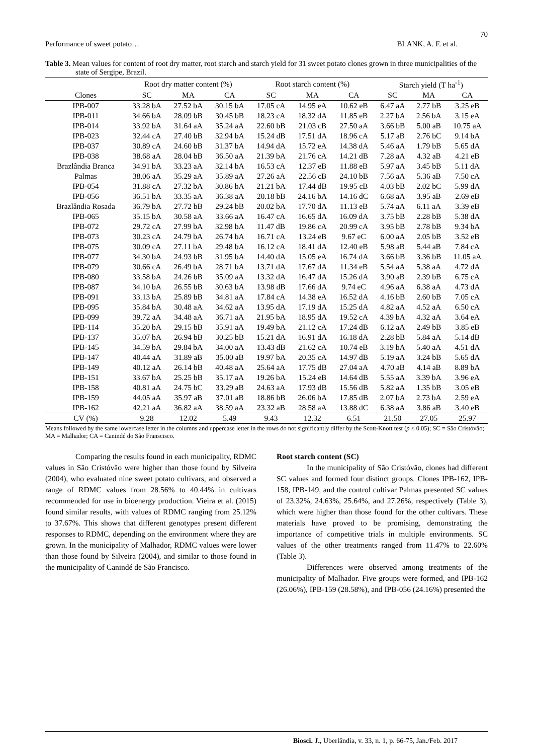70
Performance of sweet potato… BLANK, A. F. et al.
Table 3. Mean values for content of root dry matter, root starch and starch yield for 31 sweet potato clones grown in three municipalities of the state of Sergipe, Brazil.
| | Root dry matter content (%) | | | Root starch content (%) | | | Starch yield (T ha<sup>-1</sup>) | | |
| --- | --- | --- | --- | --- | --- | --- | --- | --- | --- |
| Clones | SC | MA | CA | SC | MA | CA | SC | MA | CA |
| IPB-007 | 33.28 bA | 27.52 bA | 30.15 bA | 17.05 cA | 14.95 eA | 10.62 eB | 6.47 aA | 2.77 bB | 3.25 eB |
| IPB-011 | 34.66 bA | 28.09 bB | 30.45 bB | 18.23 cA | 18.32 dA | 11.85 eB | 2.27 bA | 2.56 bA | 3.15 eA |
| IPB-014 | 33.92 bA | 31.64 aA | 35.24 aA | 22.60 bB | 21.03 cB | 27.50 aA | 3.66 bB | 5.00 aB | 10.75 aA |
| IPB-023 | 32.44 cA | 27.40 bB | 32.94 bA | 15.24 dB | 17.51 dA | 18.96 cA | 5.17 aB | 2.76 bC | 9.14 bA |
| IPB-037 | 30.89 cA | 24.60 bB | 31.37 bA | 14.94 dA | 15.72 eA | 14.38 dA | 5.46 aA | 1.79 bB | 5.65 dA |
| IPB-038 | 38.68 aA | 28.04 bB | 36.50 aA | 21.39 bA | 21.76 cA | 14.21 dB | 7.28 aA | 4.32 aB | 4.21 eB |
| Brazlândia Branca | 34.91 bA | 33.23 aA | 32.14 bA | 16.53 cA | 12.37 eB | 11.88 eB | 5.97 aA | 3.45 bB | 5.11 dA |
| Palmas | 38.06 aA | 35.29 aA | 35.89 aA | 27.26 aA | 22.56 cB | 24.10 bB | 7.56 aA | 5.36 aB | 7.50 cA |
| IPB-054 | 31.88 cA | 27.32 bA | 30.86 bA | 21.21 bA | 17.44 dB | 19.95 cB | 4.03 bB | 2.02 bC | 5.99 dA |
| IPB-056 | 36.51 bA | 33.35 aA | 36.38 aA | 20.18 bB | 24.16 bA | 14.16 dC | 6.68 aA | 3.95 aB | 2.69 eB |
| Brazlândia Rosada | 36.79 bA | 27.72 bB | 29.24 bB | 20.02 bA | 17.70 dA | 11.13 eB | 5.74 aA | 6.11 aA | 3.39 eB |
| IPB-065 | 35.15 bA | 30.58 aA | 33.66 aA | 16.47 cA | 16.65 dA | 16.09 dA | 3.75 bB | 2.28 bB | 5.38 dA |
| IPB-072 | 29.72 cA | 27.99 bA | 32.98 bA | 11.47 dB | 19.86 cA | 20.99 cA | 3.95 bB | 2.78 bB | 9.34 bA |
| IPB-073 | 30.23 cA | 24.79 bA | 26.74 bA | 16.71 cA | 13.24 eB | 9.67 eC | 6.00 aA | 2.05 bB | 3.52 eB |
| IPB-075 | 30.09 cA | 27.11 bA | 29.48 bA | 16.12 cA | 18.41 dA | 12.40 eB | 5.98 aB | 5.44 aB | 7.84 cA |
| IPB-077 | 34.30 bA | 24.93 bB | 31.95 bA | 14.40 dA | 15.05 eA | 16.74 dA | 3.66 bB | 3.36 bB | 11.05 aA |
| IPB-079 | 30.66 cA | 26.49 bA | 28.71 bA | 13.71 dA | 17.67 dA | 11.34 eB | 5.54 aA | 5.38 aA | 4.72 dA |
| IPB-080 | 33.58 bA | 24.26 bB | 35.09 aA | 13.32 dA | 16.47 dA | 15.26 dA | 3.90 aB | 2.39 bB | 6.75 cA |
| IPB-087 | 34.10 bA | 26.55 bB | 30.63 bA | 13.98 dB | 17.66 dA | 9.74 eC | 4.96 aA | 6.38 aA | 4.73 dA |
| IPB-091 | 33.13 bA | 25.89 bB | 34.81 aA | 17.84 cA | 14.38 eA | 16.52 dA | 4.16 bB | 2.60 bB | 7.05 cA |
| IPB-095 | 35.84 bA | 30.48 aA | 34.62 aA | 13.95 dA | 17.19 dA | 15.25 dA | 4.82 aA | 4.52 aA | 6.50 cA |
| IPB-099 | 39.72 aA | 34.48 aA | 36.71 aA | 21.95 bA | 18.95 dA | 19.52 cA | 4.39 bA | 4.32 aA | 3.64 eA |
| IPB-114 | 35.20 bA | 29.15 bB | 35.91 aA | 19.49 bA | 21.12 cA | 17.24 dB | 6.12 aA | 2.49 bB | 3.85 eB |
| IPB-137 | 35.07 bA | 26.94 bB | 30.25 bB | 15.21 dA | 16.91 dA | 16.18 dA | 2.28 bB | 5.84 aA | 5.14 dB |
| IPB-145 | 34.59 bA | 29.84 bA | 34.00 aA | 13.43 dB | 21.62 cA | 10.74 eB | 3.19 bA | 5.40 aA | 4.51 dA |
| IPB-147 | 40.44 aA | 31.89 aB | 35.00 aB | 19.97 bA | 20.35 cA | 14.97 dB | 5.19 aA | 3.24 bB | 5.65 dA |
| IPB-149 | 40.12 aA | 26.14 bB | 40.48 aA | 25.64 aA | 17.75 dB | 27.04 aA | 4.70 aB | 4.14 aB | 8.89 bA |
| IPB-151 | 33.67 bA | 25.25 bB | 35.17 aA | 19.26 bA | 15.24 eB | 14.64 dB | 5.55 aA | 3.39 bA | 3.96 eA |
| IPB-158 | 40.81 aA | 24.75 bC | 33.29 aB | 24.63 aA | 17.93 dB | 15.56 dB | 5.82 aA | 1.35 bB | 3.05 eB |
| IPB-159 | 44.05 aA | 35.97 aB | 37.01 aB | 18.86 bB | 26.06 bA | 17.85 dB | 2.07 bA | 2.73 bA | 2.59 eA |
| IPB-162 | 42.21 aA | 36.82 aA | 38.59 aA | 23.32 aB | 28.58 aA | 13.88 dC | 6.38 aA | 3.86 aB | 3.40 eB |
| CV (%) | 9.28 | 12.02 | 5.49 | 9.43 | 12.32 | 6.51 | 21.50 | 27.05 | 25.97 |
Means followed by the same lowercase letter in the columns and uppercase letter in the rows do not significantly differ by the Scott-Knott test (p ≤ 0.05); SC = São Cristóvão; MA = Malhador; CA = Canindé do São Franscisco.
Comparing the results found in each municipality, RDMC values in São Cristóvão were higher than those found by Silveira (2004), who evaluated nine sweet potato cultivars, and observed a range of RDMC values from 28.56% to 40.44% in cultivars recommended for use in bioenergy production. Vieira et al. (2015) found similar results, with values of RDMC ranging from 25.12% to 37.67%. This shows that different genotypes present different responses to RDMC, depending on the environment where they are grown. In the municipality of Malhador, RDMC values were lower than those found by Silveira (2004), and similar to those found in the municipality of Canindé de São Francisco.
Root starch content (SC)
In the municipality of São Cristóvão, clones had different SC values and formed four distinct groups. Clones IPB-162, IPB-158, IPB-149, and the control cultivar Palmas presented SC values of 23.32%, 24.63%, 25.64%, and 27.26%, respectively (Table 3), which were higher than those found for the other cultivars. These materials have proved to be promising, demonstrating the importance of competitive trials in multiple environments. SC values of the other treatments ranged from 11.47% to 22.60% (Table 3).
Differences were observed among treatments of the municipality of Malhador. Five groups were formed, and IPB-162 (26.06%), IPB-159 (28.58%), and IPB-056 (24.16%) presented the
Biosci. J., Uberlândia, v. 33, n. 1, p. 66-75, Jan./Feb. 2017